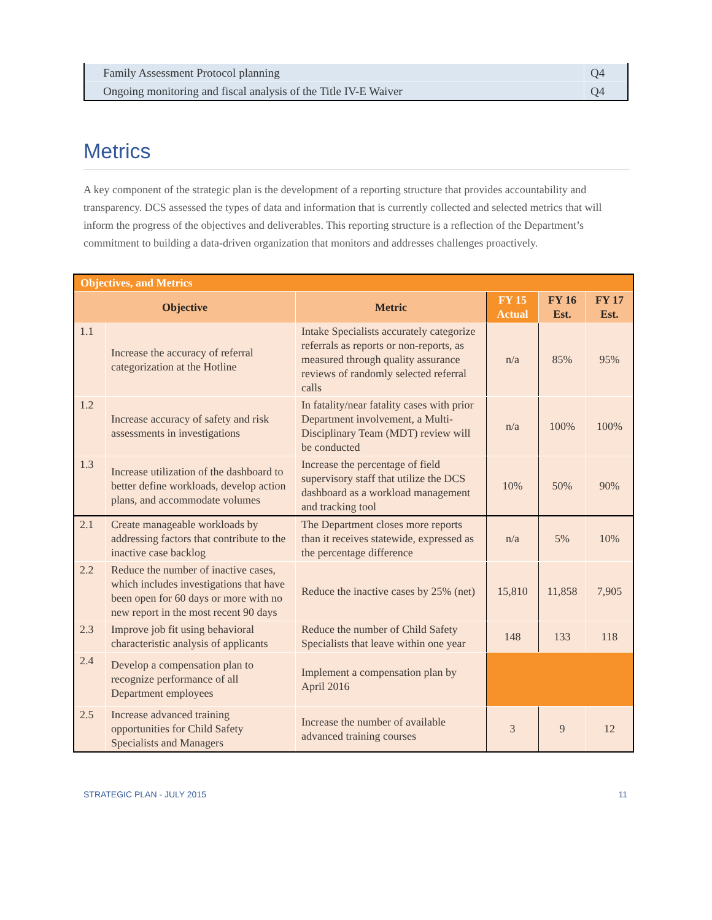| Family Assessment Protocol planning | Q4 |
| Ongoing monitoring and fiscal analysis of the Title IV-E Waiver | Q4 |
Metrics
A key component of the strategic plan is the development of a reporting structure that provides accountability and transparency. DCS assessed the types of data and information that is currently collected and selected metrics that will inform the progress of the objectives and deliverables. This reporting structure is a reflection of the Department’s commitment to building a data-driven organization that monitors and addresses challenges proactively.
| Objectives, and Metrics | | | | | |
| --- | --- | --- | --- | --- | --- |
| Objective | | Metric | FY 15 Actual | FY 16 Est. | FY 17 Est. |
| 1.1 | Increase the accuracy of referral categorization at the Hotline | Intake Specialists accurately categorize referrals as reports or non-reports, as measured through quality assurance reviews of randomly selected referral calls | n/a | 85% | 95% |
| 1.2 | Increase accuracy of safety and risk assessments in investigations | In fatality/near fatality cases with prior Department involvement, a Multi-Disciplinary Team (MDT) review will be conducted | n/a | 100% | 100% |
| 1.3 | Increase utilization of the dashboard to better define workloads, develop action plans, and accommodate volumes | Increase the percentage of field supervisory staff that utilize the DCS dashboard as a workload management and tracking tool | 10% | 50% | 90% |
| 2.1 | Create manageable workloads by addressing factors that contribute to the inactive case backlog | The Department closes more reports than it receives statewide, expressed as the percentage difference | n/a | 5% | 10% |
| 2.2 | Reduce the number of inactive cases, which includes investigations that have been open for 60 days or more with no new report in the most recent 90 days | Reduce the inactive cases by 25% (net) | 15,810 | 11,858 | 7,905 |
| 2.3 | Improve job fit using behavioral characteristic analysis of applicants | Reduce the number of Child Safety Specialists that leave within one year | 148 | 133 | 118 |
| 2.4 | Develop a compensation plan to recognize performance of all Department employees | Implement a compensation plan by April 2016 | | | |
| 2.5 | Increase advanced training opportunities for Child Safety Specialists and Managers | Increase the number of available advanced training courses | 3 | 9 | 12 |
STRATEGIC PLAN - JULY 2015 11